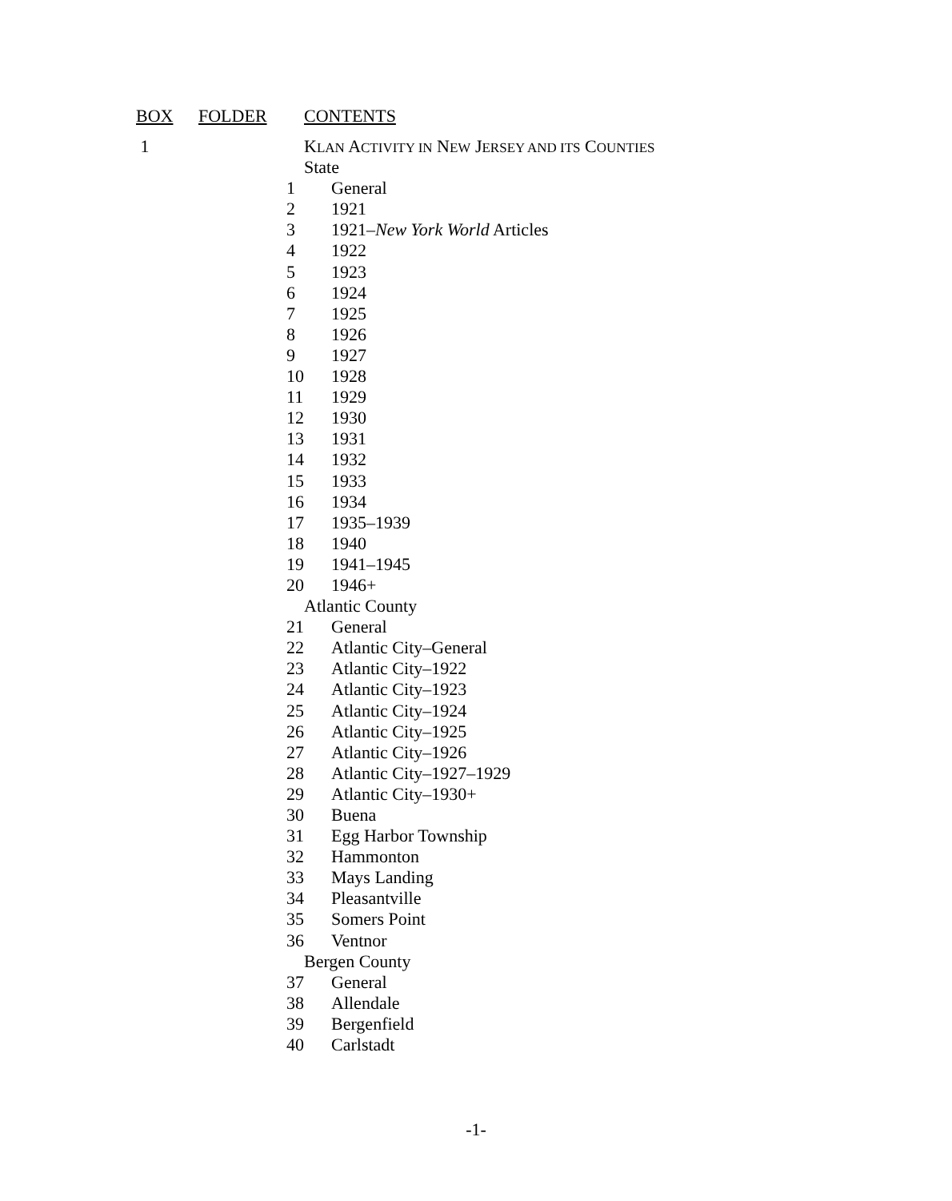| BOX | FOLDER | CONTENTS |
| --- | --- | --- |
| 1 | | K LAN A CTIVITY IN N EW J ERSEY AND ITS C OUNTIES |
| | | State |
| | 1 | General |
| | 2 | 1921 |
| | 3 | 1921– New York World Articles |
| | 4 | 1922 |
| | 5 | 1923 |
| | 6 | 1924 |
| | 7 | 1925 |
| | 8 | 1926 |
| | 9 | 1927 |
| | 10 | 1928 |
| | 11 | 1929 |
| | 12 | 1930 |
| | 13 | 1931 |
| | 14 | 1932 |
| | 15 | 1933 |
| | 16 | 1934 |
| | 17 | 1935–1939 |
| | 18 | 1940 |
| | 19 | 1941–1945 |
| | 20 | 1946+ |
| | | Atlantic County |
| | 21 | General |
| | 22 | Atlantic City–General |
| | 23 | Atlantic City–1922 |
| | 24 | Atlantic City–1923 |
| | 25 | Atlantic City–1924 |
| | 26 | Atlantic City–1925 |
| | 27 | Atlantic City–1926 |
| | 28 | Atlantic City–1927–1929 |
| | 29 | Atlantic City–1930+ |
| | 30 | Buena |
| | 31 | Egg Harbor Township |
| | 32 | Hammonton |
| | 33 | Mays Landing |
| | 34 | Pleasantville |
| | 35 | Somers Point |
| | 36 | Ventnor |
| | | Bergen County |
| | 37 | General |
| | 38 | Allendale |
| | 39 | Bergenfield |
| | 40 | Carlstadt |
-1-